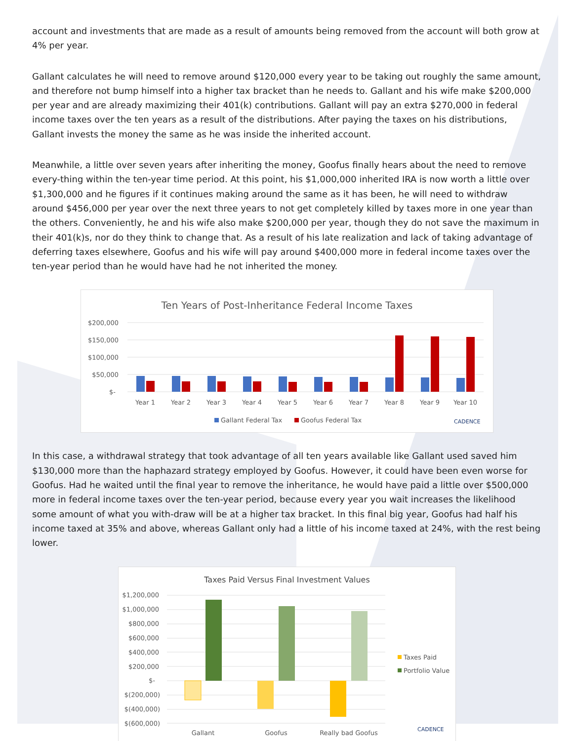account and investments that are made as a result of amounts being removed from the account will both grow at 4% per year.
Gallant calculates he will need to remove around $120,000 every year to be taking out roughly the same amount, and therefore not bump himself into a higher tax bracket than he needs to. Gallant and his wife make $200,000 per year and are already maximizing their 401(k) contributions. Gallant will pay an extra $270,000 in federal income taxes over the ten years as a result of the distributions. After paying the taxes on his distributions, Gallant invests the money the same as he was inside the inherited account.
Meanwhile, a little over seven years after inheriting the money, Goofus finally hears about the need to remove every-thing within the ten-year time period. At this point, his $1,000,000 inherited IRA is now worth a little over $1,300,000 and he figures if it continues making around the same as it has been, he will need to withdraw around $456,000 per year over the next three years to not get completely killed by taxes more in one year than the others. Conveniently, he and his wife also make $200,000 per year, though they do not save the maximum in their 401(k)s, nor do they think to change that. As a result of his late realization and lack of taking advantage of deferring taxes elsewhere, Goofus and his wife will pay around $400,000 more in federal income taxes over the ten-year period than he would have had he not inherited the money.
Ten Years of Post-Inheritance Federal Income Taxes
$200,000
$150,000
$100,000
$50,000
$-
Year 1
Year 2
Year 3
Year 4
Year 5
Year 6
Year 7
Year 8
Year 9
Year 10
Gallant Federal Tax
Goofus Federal Tax
CADENCE
In this case, a withdrawal strategy that took advantage of all ten years available like Gallant used saved him $130,000 more than the haphazard strategy employed by Goofus. However, it could have been even worse for Goofus. Had he waited until the final year to remove the inheritance, he would have paid a little over $500,000 more in federal income taxes over the ten-year period, because every year you wait increases the likelihood some amount of what you with-draw will be at a higher tax bracket. In this final big year, Goofus had half his income taxed at 35% and above, whereas Gallant only had a little of his income taxed at 24%, with the rest being lower.
Taxes Paid Versus Final Investment Values
$1,200,000
$1,000,000
$800,000
$600,000
$400,000
$200,000
$-
$(200,000)
$(400,000)
$(600,000)
Gallant
Goofus
Really bad Goofus
Taxes Paid
Portfolio Value
CADENCE